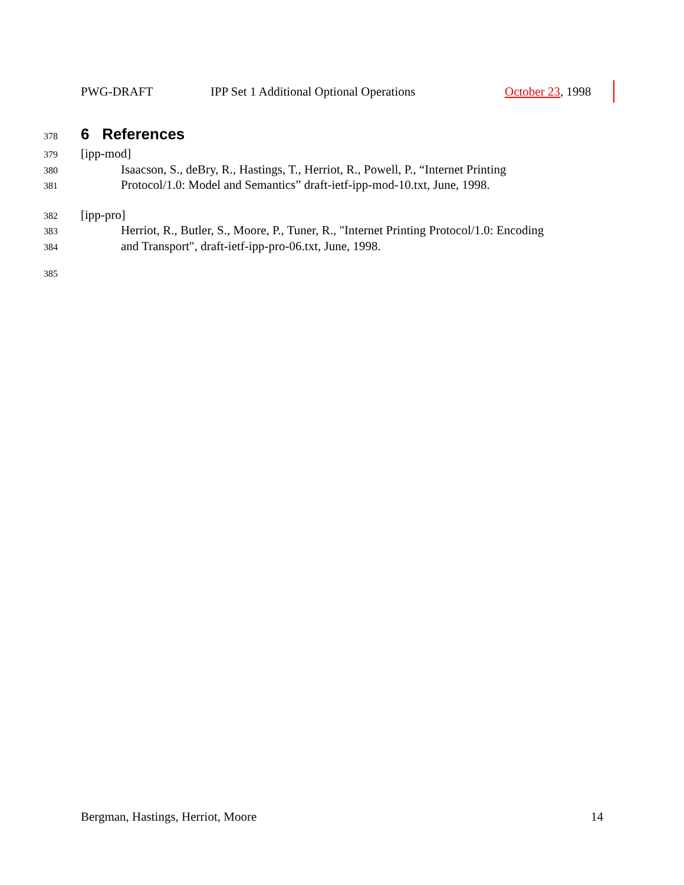PWG-DRAFT IPP Set 1 Additional Optional Operations October 23, 1998
378 6 References
379 [ipp-mod]
380 Isaacson, S., deBry, R., Hastings, T., Herriot, R., Powell, P., “Internet Printing
381 Protocol/1.0: Model and Semantics” draft-ietf-ipp-mod-10.txt, June, 1998.
382 [ipp-pro]
383 Herriot, R., Butler, S., Moore, P., Tuner, R., "Internet Printing Protocol/1.0: Encoding
384 and Transport", draft-ietf-ipp-pro-06.txt, June, 1998.
385
Bergman, Hastings, Herriot, Moore 14